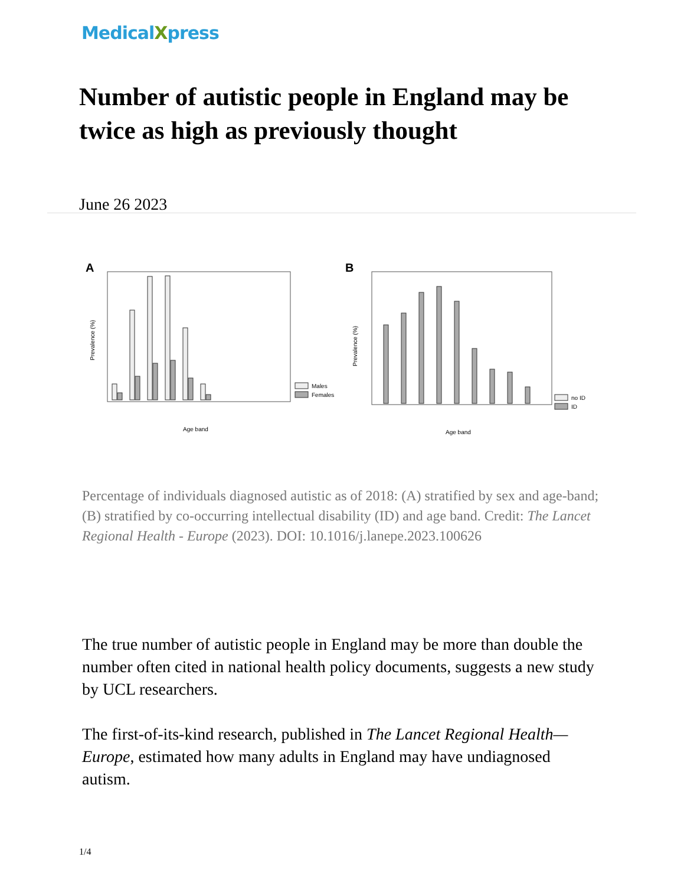MedicalXpress
Number of autistic people in England may be twice as high as previously thought
June 26 2023
A
Prevalence (%)
Age band
Males
Females
B
Prevalence (%)
Age band
no ID
ID
Percentage of individuals diagnosed autistic as of 2018: (A) stratified by sex and age-band; (B) stratified by co-occurring intellectual disability (ID) and age band. Credit: The Lancet Regional Health - Europe (2023). DOI: 10.1016/j.lanepe.2023.100626
The true number of autistic people in England may be more than double the number often cited in national health policy documents, suggests a new study by UCL researchers.
The first-of-its-kind research, published in The Lancet Regional Health—Europe, estimated how many adults in England may have undiagnosed autism.
1/4